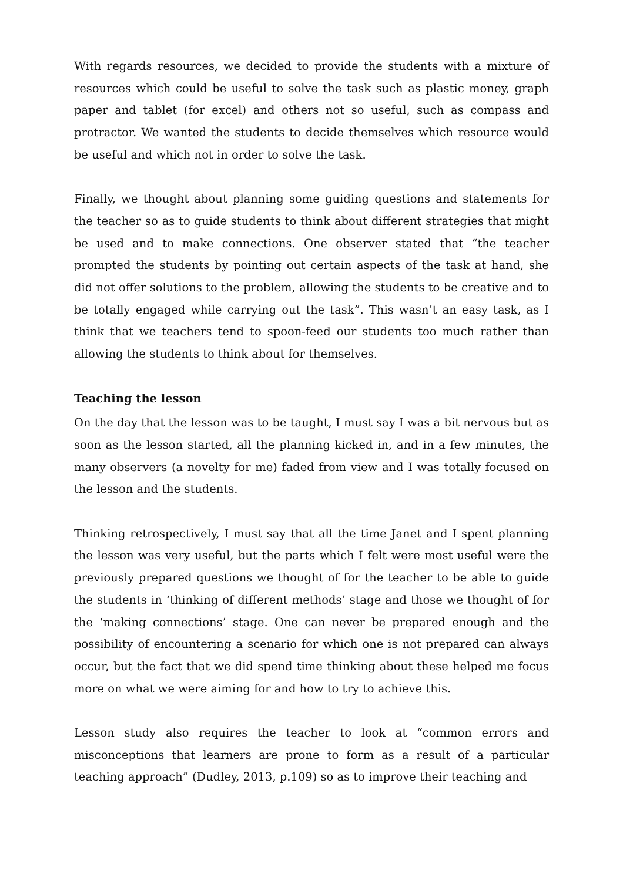With regards resources, we decided to provide the students with a mixture of resources which could be useful to solve the task such as plastic money, graph paper and tablet (for excel) and others not so useful, such as compass and protractor. We wanted the students to decide themselves which resource would be useful and which not in order to solve the task.
Finally, we thought about planning some guiding questions and statements for the teacher so as to guide students to think about different strategies that might be used and to make connections. One observer stated that “the teacher prompted the students by pointing out certain aspects of the task at hand, she did not offer solutions to the problem, allowing the students to be creative and to be totally engaged while carrying out the task”. This wasn’t an easy task, as I think that we teachers tend to spoon-feed our students too much rather than allowing the students to think about for themselves.
Teaching the lesson
On the day that the lesson was to be taught, I must say I was a bit nervous but as soon as the lesson started, all the planning kicked in, and in a few minutes, the many observers (a novelty for me) faded from view and I was totally focused on the lesson and the students.
Thinking retrospectively, I must say that all the time Janet and I spent planning the lesson was very useful, but the parts which I felt were most useful were the previously prepared questions we thought of for the teacher to be able to guide the students in ‘thinking of different methods’ stage and those we thought of for the ‘making connections’ stage. One can never be prepared enough and the possibility of encountering a scenario for which one is not prepared can always occur, but the fact that we did spend time thinking about these helped me focus more on what we were aiming for and how to try to achieve this.
Lesson study also requires the teacher to look at “common errors and misconceptions that learners are prone to form as a result of a particular teaching approach” (Dudley, 2013, p.109) so as to improve their teaching and